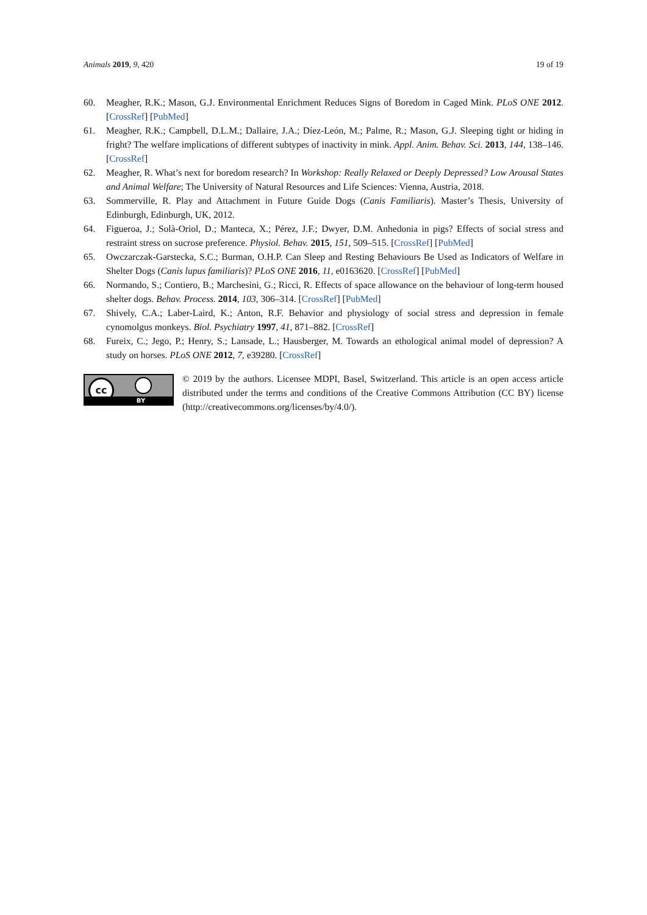Animals 2019, 9, 420 19 of 19
60. Meagher, R.K.; Mason, G.J. Environmental Enrichment Reduces Signs of Boredom in Caged Mink. PLoS ONE 2012. [CrossRef] [PubMed]
61. Meagher, R.K.; Campbell, D.L.M.; Dallaire, J.A.; Díez-León, M.; Palme, R.; Mason, G.J. Sleeping tight or hiding in fright? The welfare implications of different subtypes of inactivity in mink. Appl. Anim. Behav. Sci. 2013, 144, 138–146. [CrossRef]
62. Meagher, R. What’s next for boredom research? In Workshop: Really Relaxed or Deeply Depressed? Low Arousal States and Animal Welfare; The University of Natural Resources and Life Sciences: Vienna, Austria, 2018.
63. Sommerville, R. Play and Attachment in Future Guide Dogs (Canis Familiaris). Master’s Thesis, University of Edinburgh, Edinburgh, UK, 2012.
64. Figueroa, J.; Solà-Oriol, D.; Manteca, X.; Pérez, J.F.; Dwyer, D.M. Anhedonia in pigs? Effects of social stress and restraint stress on sucrose preference. Physiol. Behav. 2015, 151, 509–515. [CrossRef] [PubMed]
65. Owczarczak-Garstecka, S.C.; Burman, O.H.P. Can Sleep and Resting Behaviours Be Used as Indicators of Welfare in Shelter Dogs (Canis lupus familiaris)? PLoS ONE 2016, 11, e0163620. [CrossRef] [PubMed]
66. Normando, S.; Contiero, B.; Marchesini, G.; Ricci, R. Effects of space allowance on the behaviour of long-term housed shelter dogs. Behav. Process. 2014, 103, 306–314. [CrossRef] [PubMed]
67. Shively, C.A.; Laber-Laird, K.; Anton, R.F. Behavior and physiology of social stress and depression in female cynomolgus monkeys. Biol. Psychiatry 1997, 41, 871–882. [CrossRef]
68. Fureix, C.; Jego, P.; Henry, S.; Lansade, L.; Hausberger, M. Towards an ethological animal model of depression? A study on horses. PLoS ONE 2012, 7, e39280. [CrossRef]
cc
BY
© 2019 by the authors. Licensee MDPI, Basel, Switzerland. This article is an open access article distributed under the terms and conditions of the Creative Commons Attribution (CC BY) license (http://creativecommons.org/licenses/by/4.0/).